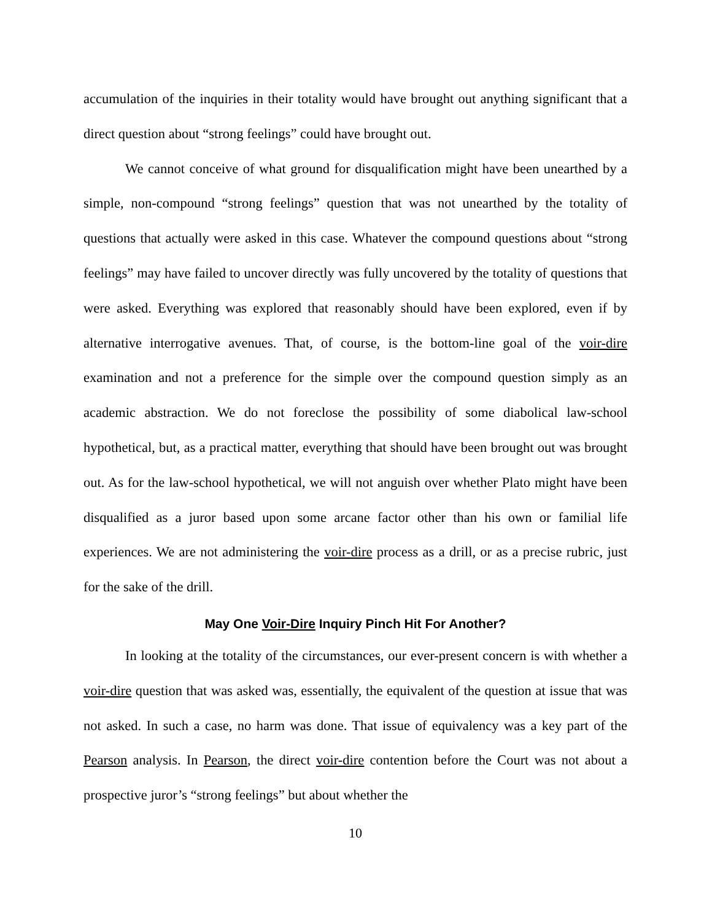accumulation of the inquiries in their totality would have brought out anything significant that a direct question about “strong feelings” could have brought out.
We cannot conceive of what ground for disqualification might have been unearthed by a simple, non-compound “strong feelings” question that was not unearthed by the totality of questions that actually were asked in this case. Whatever the compound questions about “strong feelings” may have failed to uncover directly was fully uncovered by the totality of questions that were asked. Everything was explored that reasonably should have been explored, even if by alternative interrogative avenues. That, of course, is the bottom-line goal of the voir-dire examination and not a preference for the simple over the compound question simply as an academic abstraction. We do not foreclose the possibility of some diabolical law-school hypothetical, but, as a practical matter, everything that should have been brought out was brought out. As for the law-school hypothetical, we will not anguish over whether Plato might have been disqualified as a juror based upon some arcane factor other than his own or familial life experiences. We are not administering the voir-dire process as a drill, or as a precise rubric, just for the sake of the drill.
May One Voir-Dire Inquiry Pinch Hit For Another?
In looking at the totality of the circumstances, our ever-present concern is with whether a voir-dire question that was asked was, essentially, the equivalent of the question at issue that was not asked. In such a case, no harm was done. That issue of equivalency was a key part of the Pearson analysis. In Pearson, the direct voir-dire contention before the Court was not about a prospective juror’s “strong feelings” but about whether the
10